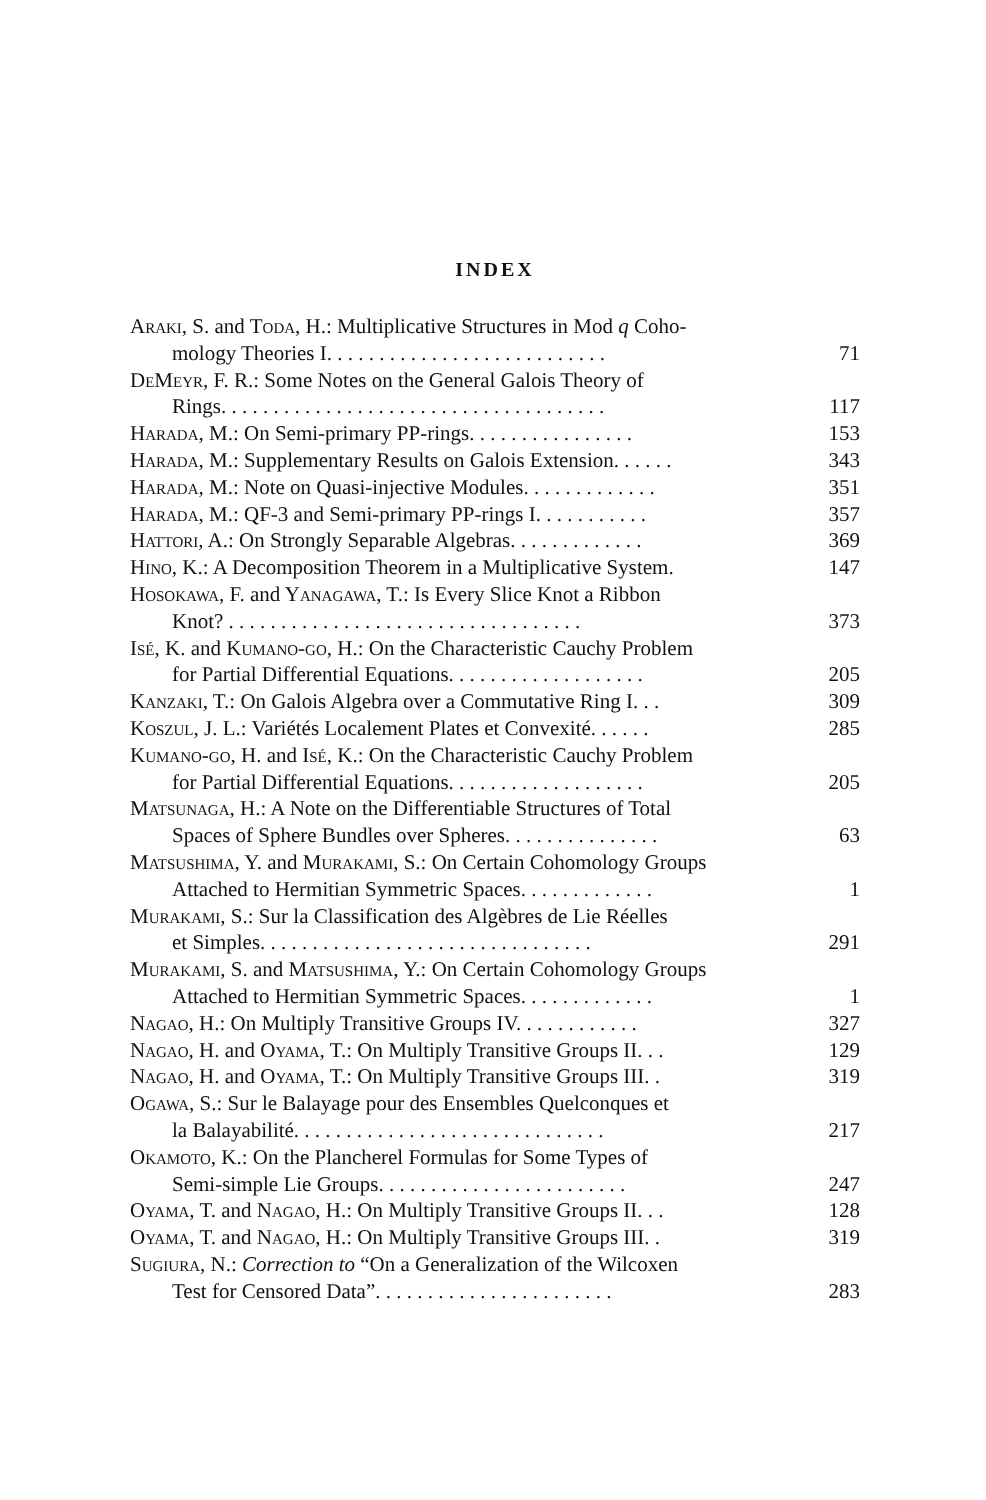INDEX
Araki, S. and Toda, H.: Multiplicative Structures in Mod q Coho-
mology Theories I. . . . . . . . . . . . . . . . . . . . . . . . . . . 71
De Meyr, F. R.: Some Notes on the General Galois Theory of
Rings. . . . . . . . . . . . . . . . . . . . . . . . . . . . . . . . . . . . . 117
Harada, M.: On Semi-primary PP-rings. . . . . . . . . . . . . . . . 153
Harada, M.: Supplementary Results on Galois Extension. . . . . . 343
Harada, M.: Note on Quasi-injective Modules. . . . . . . . . . . . . 351
Harada, M.: QF-3 and Semi-primary PP-rings I. . . . . . . . . . . 357
Hattori, A.: On Strongly Separable Algebras. . . . . . . . . . . . . 369
Hino, K.: A Decomposition Theorem in a Multiplicative System. 147
Hosokawa, F. and Yanagawa, T.: Is Every Slice Knot a Ribbon
Knot? . . . . . . . . . . . . . . . . . . . . . . . . . . . . . . . . . . 373
Isé, K. and Kumano-go, H.: On the Characteristic Cauchy Problem
for Partial Differential Equations. . . . . . . . . . . . . . . . . . . 205
Kanzaki, T.: On Galois Algebra over a Commutative Ring I. . . 309
Koszul, J. L.: Variétés Localement Plates et Convexité. . . . . . 285
Kumano-go, H. and Isé, K.: On the Characteristic Cauchy Problem
for Partial Differential Equations. . . . . . . . . . . . . . . . . . . 205
Matsunaga, H.: A Note on the Differentiable Structures of Total
Spaces of Sphere Bundles over Spheres. . . . . . . . . . . . . . . 63
Matsushima, Y. and Murakami, S.: On Certain Cohomology Groups
Attached to Hermitian Symmetric Spaces. . . . . . . . . . . . . 1
Murakami, S.: Sur la Classification des Algèbres de Lie Réelles
et Simples. . . . . . . . . . . . . . . . . . . . . . . . . . . . . . . . 291
Murakami, S. and Matsushima, Y.: On Certain Cohomology Groups
Attached to Hermitian Symmetric Spaces. . . . . . . . . . . . . 1
Nagao, H.: On Multiply Transitive Groups IV. . . . . . . . . . . . 327
Nagao, H. and Oyama, T.: On Multiply Transitive Groups II. . . 129
Nagao, H. and Oyama, T.: On Multiply Transitive Groups III. . 319
Ogawa, S.: Sur le Balayage pour des Ensembles Quelconques et
la Balayabilité. . . . . . . . . . . . . . . . . . . . . . . . . . . . . . 217
Okamoto, K.: On the Plancherel Formulas for Some Types of
Semi-simple Lie Groups. . . . . . . . . . . . . . . . . . . . . . . . 247
Oyama, T. and Nagao, H.: On Multiply Transitive Groups II. . . 128
Oyama, T. and Nagao, H.: On Multiply Transitive Groups III. . 319
Sugiura, N.: Correction to “On a Generalization of the Wilcoxen
Test for Censored Data”. . . . . . . . . . . . . . . . . . . . . . . 283